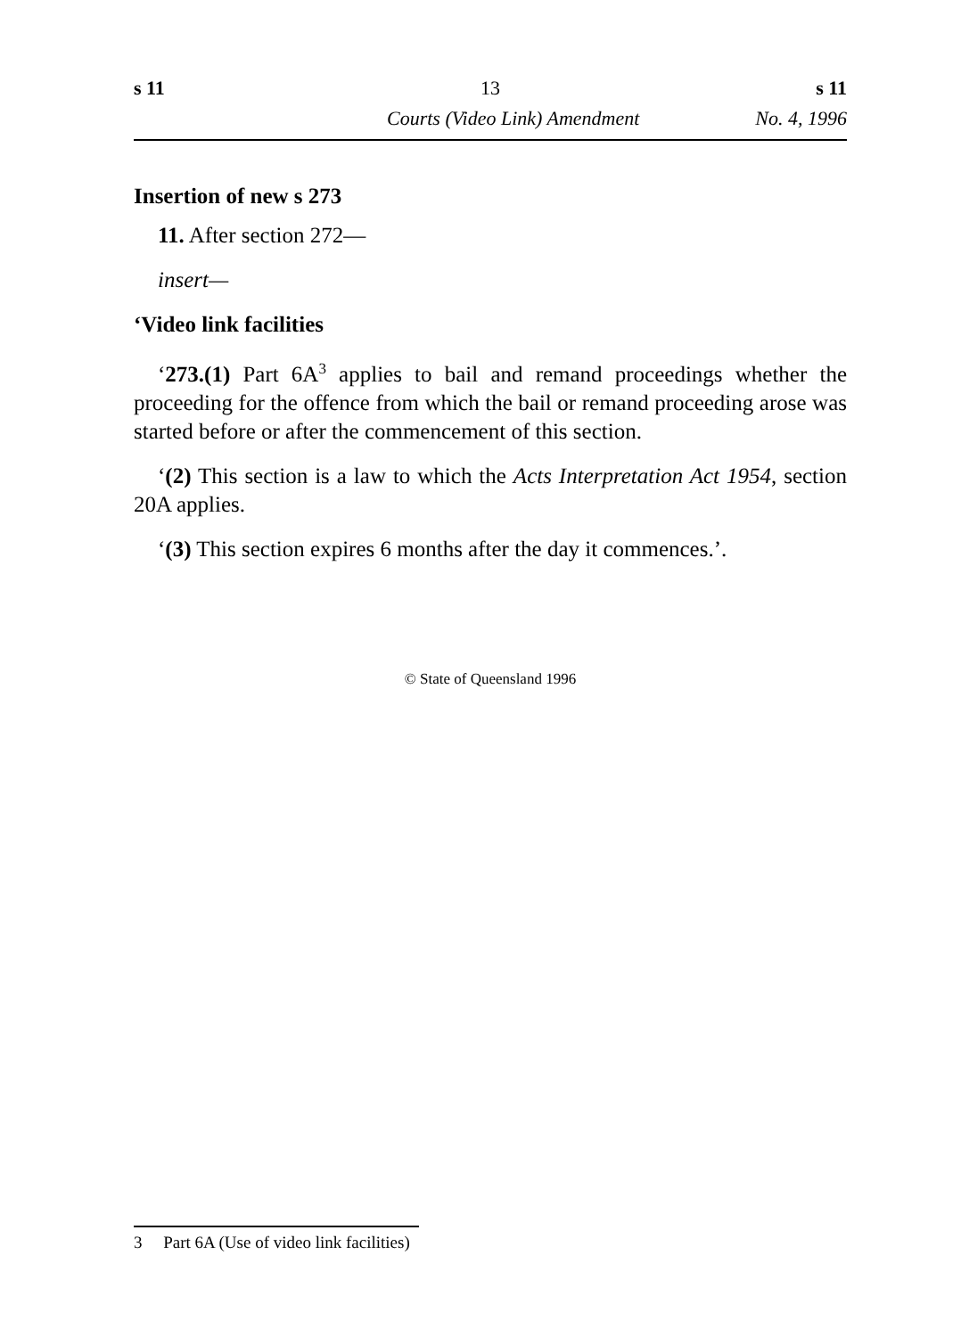s 11 13 s 11
Courts (Video Link) Amendment No. 4, 1996
Insertion of new s 273
11. After section 272—
insert—
‘Video link facilities
‘273.(1) Part 6A<sup>3</sup> applies to bail and remand proceedings whether the proceeding for the offence from which the bail or remand proceeding arose was started before or after the commencement of this section.
‘(2) This section is a law to which the Acts Interpretation Act 1954, section 20A applies.
‘(3) This section expires 6 months after the day it commences.’.
© State of Queensland 1996
3 Part 6A (Use of video link facilities)